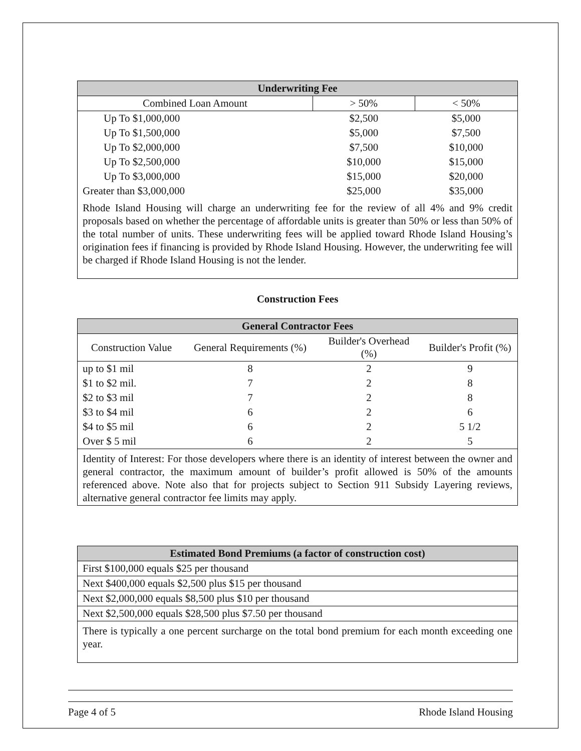| Underwriting Fee | | |
| --- | --- | --- |
| Combined Loan Amount | > 50% | < 50% |
| Up To $1,000,000 | $2,500 | $5,000 |
| Up To $1,500,000 | $5,000 | $7,500 |
| Up To $2,000,000 | $7,500 | $10,000 |
| Up To $2,500,000 | $10,000 | $15,000 |
| Up To $3,000,000 | $15,000 | $20,000 |
| Greater than $3,000,000 | $25,000 | $35,000 |
| Rhode Island Housing will charge an underwriting fee for the review of all 4% and 9% credit proposals based on whether the percentage of affordable units is greater than 50% or less than 50% of the total number of units. These underwriting fees will be applied toward Rhode Island Housing’s origination fees if financing is provided by Rhode Island Housing. However, the underwriting fee will be charged if Rhode Island Housing is not the lender. | | |
Construction Fees
| General Contractor Fees | | | |
| --- | --- | --- | --- |
| Construction Value | General Requirements (%) | Builder's Overhead (%) | Builder's Profit (%) |
| up to $1 mil | 8 | 2 | 9 |
| $1 to $2 mil. | 7 | 2 | 8 |
| $2 to $3 mil | 7 | 2 | 8 |
| $3 to $4 mil | 6 | 2 | 6 |
| $4 to $5 mil | 6 | 2 | 5 1/2 |
| Over $ 5 mil | 6 | 2 | 5 |
| Identity of Interest: For those developers where there is an identity of interest between the owner and general contractor, the maximum amount of builder’s profit allowed is 50% of the amounts referenced above. Note also that for projects subject to Section 911 Subsidy Layering reviews, alternative general contractor fee limits may apply. | | | |
| Estimated Bond Premiums (a factor of construction cost) |
| --- |
| First $100,000 equals $25 per thousand |
| Next $400,000 equals $2,500 plus $15 per thousand |
| Next $2,000,000 equals $8,500 plus $10 per thousand |
| Next $2,500,000 equals $28,500 plus $7.50 per thousand |
| There is typically a one percent surcharge on the total bond premium for each month exceeding one year. |
Page 4 of 5 Rhode Island Housing